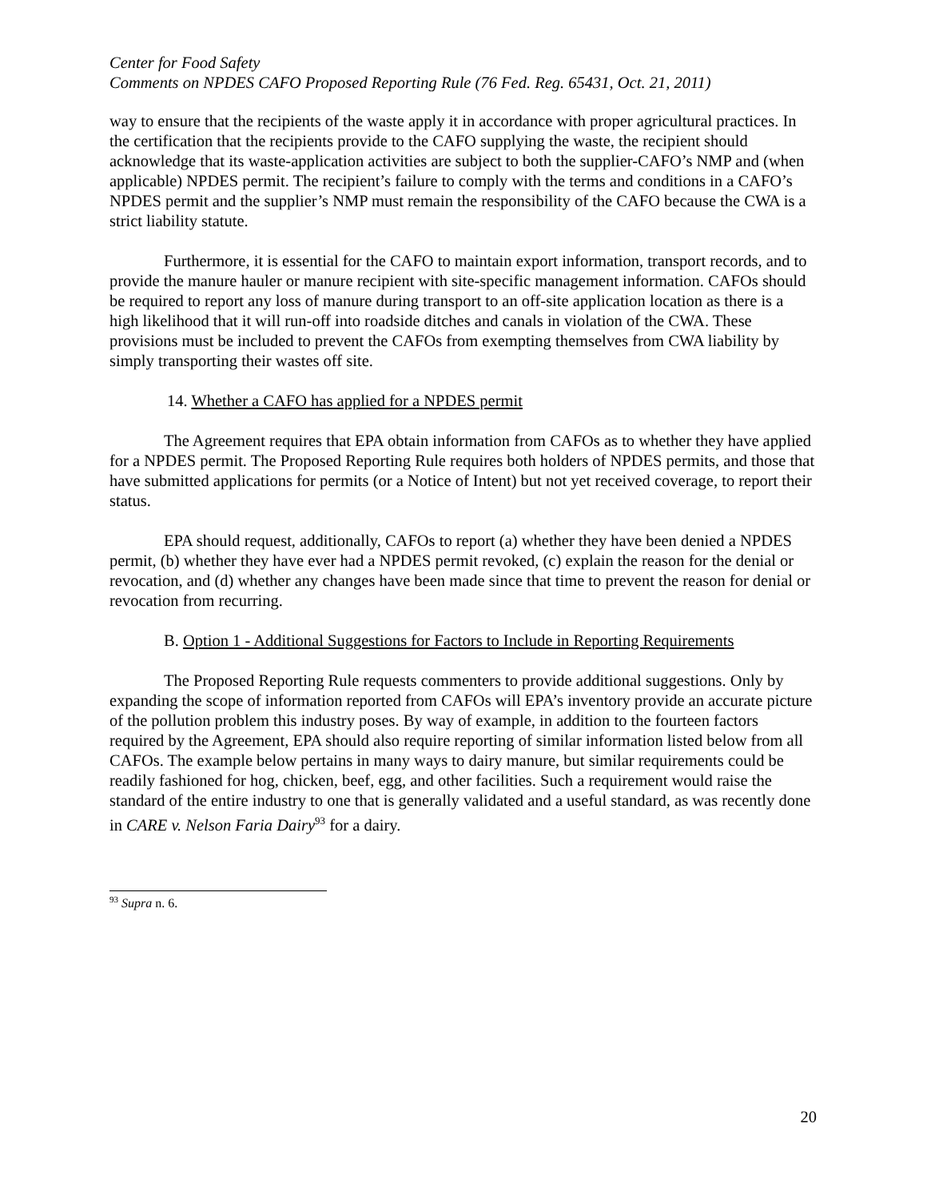Center for Food Safety
Comments on NPDES CAFO Proposed Reporting Rule (76 Fed. Reg. 65431, Oct. 21, 2011)
way to ensure that the recipients of the waste apply it in accordance with proper agricultural practices. In the certification that the recipients provide to the CAFO supplying the waste, the recipient should acknowledge that its waste-application activities are subject to both the supplier-CAFO’s NMP and (when applicable) NPDES permit. The recipient’s failure to comply with the terms and conditions in a CAFO’s NPDES permit and the supplier’s NMP must remain the responsibility of the CAFO because the CWA is a strict liability statute.
Furthermore, it is essential for the CAFO to maintain export information, transport records, and to provide the manure hauler or manure recipient with site-specific management information. CAFOs should be required to report any loss of manure during transport to an off-site application location as there is a high likelihood that it will run-off into roadside ditches and canals in violation of the CWA. These provisions must be included to prevent the CAFOs from exempting themselves from CWA liability by simply transporting their wastes off site.
14. Whether a CAFO has applied for a NPDES permit
The Agreement requires that EPA obtain information from CAFOs as to whether they have applied for a NPDES permit. The Proposed Reporting Rule requires both holders of NPDES permits, and those that have submitted applications for permits (or a Notice of Intent) but not yet received coverage, to report their status.
EPA should request, additionally, CAFOs to report (a) whether they have been denied a NPDES permit, (b) whether they have ever had a NPDES permit revoked, (c) explain the reason for the denial or revocation, and (d) whether any changes have been made since that time to prevent the reason for denial or revocation from recurring.
B. Option 1 - Additional Suggestions for Factors to Include in Reporting Requirements
The Proposed Reporting Rule requests commenters to provide additional suggestions. Only by expanding the scope of information reported from CAFOs will EPA’s inventory provide an accurate picture of the pollution problem this industry poses. By way of example, in addition to the fourteen factors required by the Agreement, EPA should also require reporting of similar information listed below from all CAFOs. The example below pertains in many ways to dairy manure, but similar requirements could be readily fashioned for hog, chicken, beef, egg, and other facilities. Such a requirement would raise the standard of the entire industry to one that is generally validated and a useful standard, as was recently done in CARE v. Nelson Faria Dairy<sup>93</sup> for a dairy.
<sup>93</sup> Supra n. 6.
20